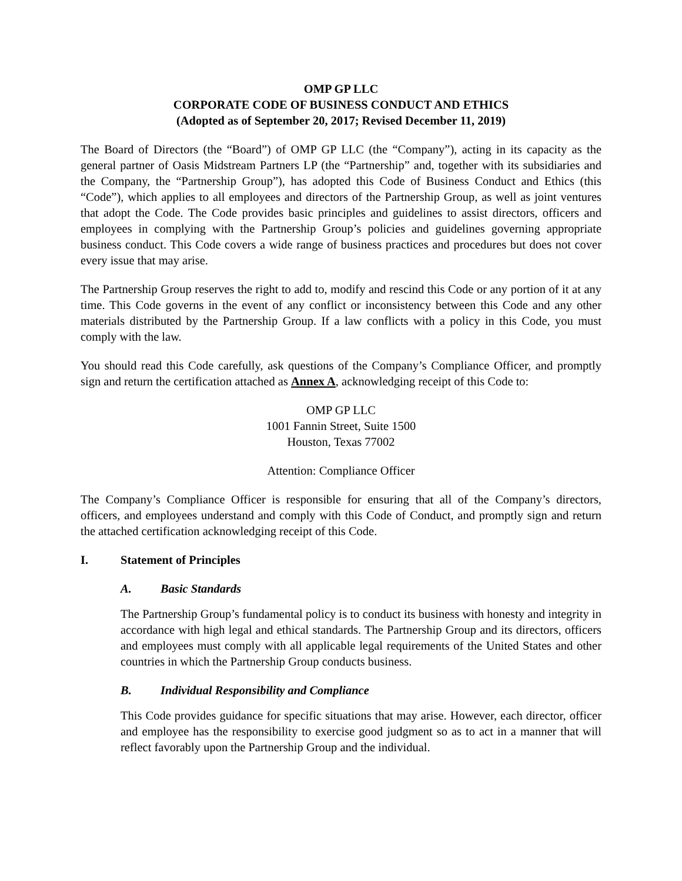OMP GP LLC
CORPORATE CODE OF BUSINESS CONDUCT AND ETHICS
(Adopted as of September 20, 2017; Revised December 11, 2019)
The Board of Directors (the “Board”) of OMP GP LLC (the “Company”), acting in its capacity as the general partner of Oasis Midstream Partners LP (the “Partnership” and, together with its subsidiaries and the Company, the “Partnership Group”), has adopted this Code of Business Conduct and Ethics (this “Code”), which applies to all employees and directors of the Partnership Group, as well as joint ventures that adopt the Code. The Code provides basic principles and guidelines to assist directors, officers and employees in complying with the Partnership Group’s policies and guidelines governing appropriate business conduct. This Code covers a wide range of business practices and procedures but does not cover every issue that may arise.
The Partnership Group reserves the right to add to, modify and rescind this Code or any portion of it at any time. This Code governs in the event of any conflict or inconsistency between this Code and any other materials distributed by the Partnership Group. If a law conflicts with a policy in this Code, you must comply with the law.
You should read this Code carefully, ask questions of the Company’s Compliance Officer, and promptly sign and return the certification attached as Annex A, acknowledging receipt of this Code to:
OMP GP LLC
1001 Fannin Street, Suite 1500
Houston, Texas 77002
Attention: Compliance Officer
The Company’s Compliance Officer is responsible for ensuring that all of the Company’s directors, officers, and employees understand and comply with this Code of Conduct, and promptly sign and return the attached certification acknowledging receipt of this Code.
I. Statement of Principles
A. Basic Standards
The Partnership Group’s fundamental policy is to conduct its business with honesty and integrity in accordance with high legal and ethical standards. The Partnership Group and its directors, officers and employees must comply with all applicable legal requirements of the United States and other countries in which the Partnership Group conducts business.
B. Individual Responsibility and Compliance
This Code provides guidance for specific situations that may arise. However, each director, officer and employee has the responsibility to exercise good judgment so as to act in a manner that will reflect favorably upon the Partnership Group and the individual.